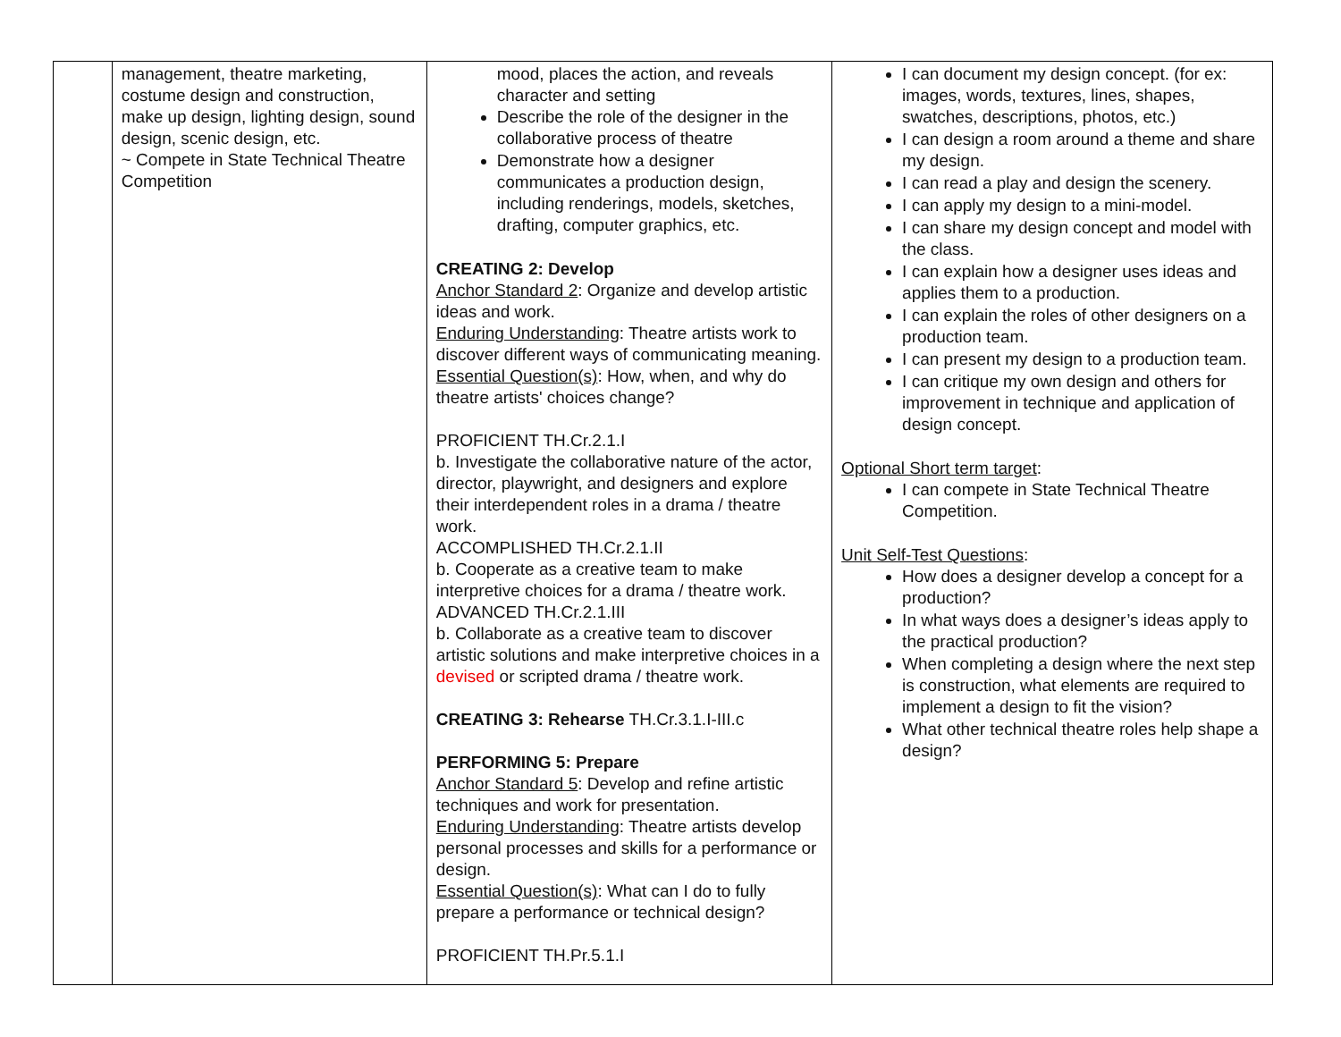| | management, theatre marketing, costume design and construction, make up design, lighting design, sound design, scenic design, etc. ~ Compete in State Technical Theatre Competition | mood, places the action, and reveals character and setting Describe the role of the designer in the collaborative process of theatre Demonstrate how a designer communicates a production design, including renderings, models, sketches, drafting, computer graphics, etc. CREATING 2: Develop Anchor Standard 2 : Organize and develop artistic ideas and work. Enduring Understanding : Theatre artists work to discover different ways of communicating meaning. Essential Question(s) : How, when, and why do theatre artists' choices change? PROFICIENT TH.Cr.2.1.I b. Investigate the collaborative nature of the actor, director, playwright, and designers and explore their interdependent roles in a drama / theatre work. ACCOMPLISHED TH.Cr.2.1.II b. Cooperate as a creative team to make interpretive choices for a drama / theatre work. ADVANCED TH.Cr.2.1.III b. Collaborate as a creative team to discover artistic solutions and make interpretive choices in a devised or scripted drama / theatre work. CREATING 3: Rehearse TH.Cr.3.1.I-III.c PERFORMING 5: Prepare Anchor Standard 5 : Develop and refine artistic techniques and work for presentation. Enduring Understanding : Theatre artists develop personal processes and skills for a performance or design. Essential Question(s) : What can I do to fully prepare a performance or technical design? PROFICIENT TH.Pr.5.1.I | I can document my design concept. (for ex: images, words, textures, lines, shapes, swatches, descriptions, photos, etc.) I can design a room around a theme and share my design. I can read a play and design the scenery. I can apply my design to a mini-model. I can share my design concept and model with the class. I can explain how a designer uses ideas and applies them to a production. I can explain the roles of other designers on a production team. I can present my design to a production team. I can critique my own design and others for improvement in technique and application of design concept. Optional Short term target : I can compete in State Technical Theatre Competition. Unit Self-Test Questions : How does a designer develop a concept for a production? In what ways does a designer’s ideas apply to the practical production? When completing a design where the next step is construction, what elements are required to implement a design to fit the vision? What other technical theatre roles help shape a design? |